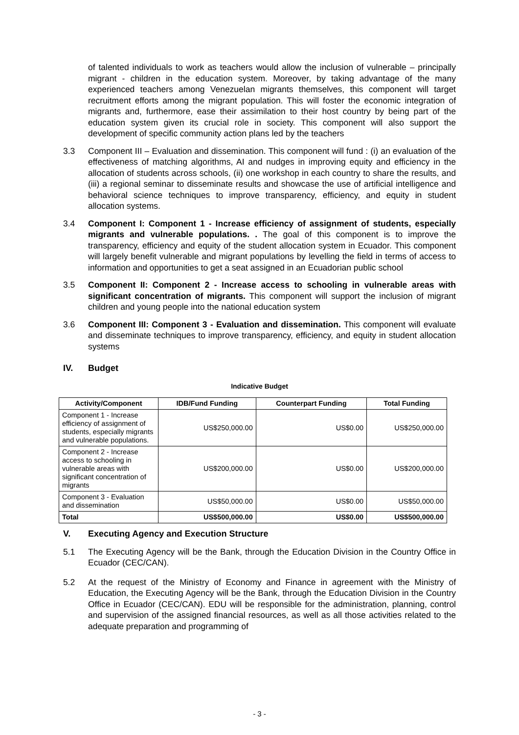of talented individuals to work as teachers would allow the inclusion of vulnerable – principally migrant - children in the education system. Moreover, by taking advantage of the many experienced teachers among Venezuelan migrants themselves, this component will target recruitment efforts among the migrant population. This will foster the economic integration of migrants and, furthermore, ease their assimilation to their host country by being part of the education system given its crucial role in society. This component will also support the development of specific community action plans led by the teachers
3.3 Component III – Evaluation and dissemination. This component will fund : (i) an evaluation of the effectiveness of matching algorithms, AI and nudges in improving equity and efficiency in the allocation of students across schools, (ii) one workshop in each country to share the results, and (iii) a regional seminar to disseminate results and showcase the use of artificial intelligence and behavioral science techniques to improve transparency, efficiency, and equity in student allocation systems.
3.4 Component I: Component 1 - Increase efficiency of assignment of students, especially migrants and vulnerable populations. . The goal of this component is to improve the transparency, efficiency and equity of the student allocation system in Ecuador. This component will largely benefit vulnerable and migrant populations by levelling the field in terms of access to information and opportunities to get a seat assigned in an Ecuadorian public school
3.5 Component II: Component 2 - Increase access to schooling in vulnerable areas with significant concentration of migrants. This component will support the inclusion of migrant children and young people into the national education system
3.6 Component III: Component 3 - Evaluation and dissemination. This component will evaluate and disseminate techniques to improve transparency, efficiency, and equity in student allocation systems
IV. Budget
Indicative Budget
| Activity/Component | IDB/Fund Funding | Counterpart Funding | Total Funding |
| --- | --- | --- | --- |
| Component 1 - Increase efficiency of assignment of students, especially migrants and vulnerable populations. | US$250,000.00 | US$0.00 | US$250,000.00 |
| Component 2 - Increase access to schooling in vulnerable areas with significant concentration of migrants | US$200,000.00 | US$0.00 | US$200,000.00 |
| Component 3 - Evaluation and dissemination | US$50,000.00 | US$0.00 | US$50,000.00 |
| Total | US$500,000.00 | US$0.00 | US$500,000.00 |
V. Executing Agency and Execution Structure
5.1 The Executing Agency will be the Bank, through the Education Division in the Country Office in Ecuador (CEC/CAN).
5.2 At the request of the Ministry of Economy and Finance in agreement with the Ministry of Education, the Executing Agency will be the Bank, through the Education Division in the Country Office in Ecuador (CEC/CAN). EDU will be responsible for the administration, planning, control and supervision of the assigned financial resources, as well as all those activities related to the adequate preparation and programming of
- 3 -